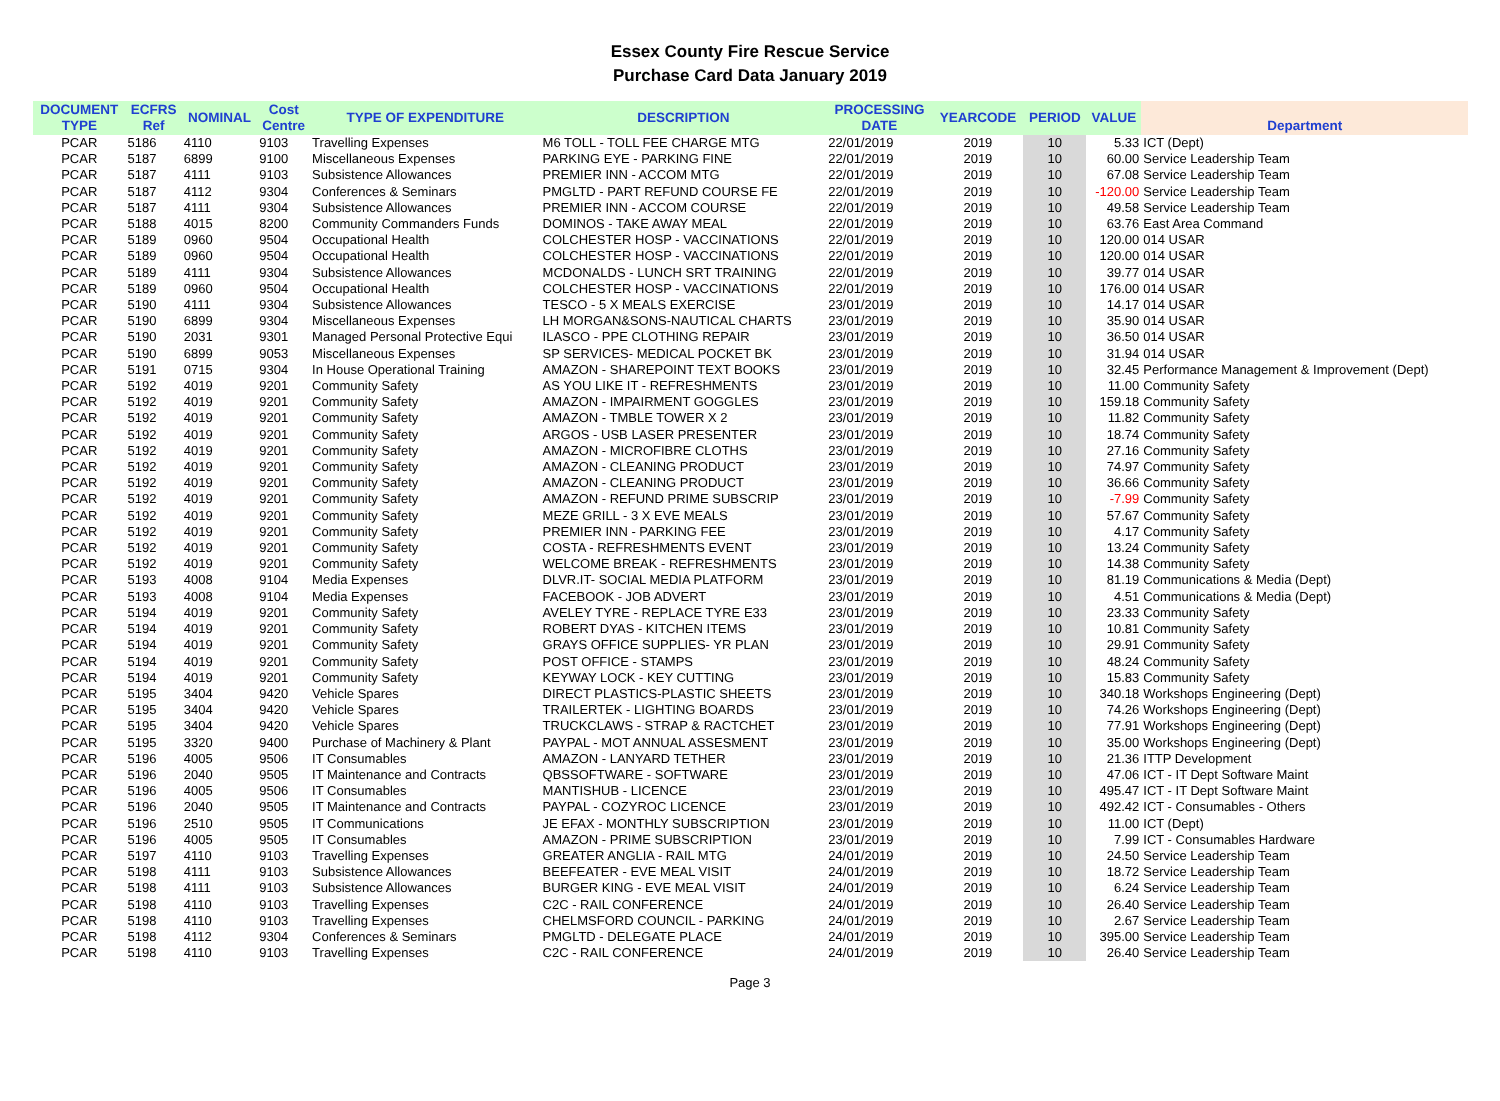Essex County Fire Rescue Service
Purchase Card Data January 2019
| DOCUMENT TYPE | ECFRS Ref | NOMINAL | Cost Centre | TYPE OF EXPENDITURE | DESCRIPTION | PROCESSING DATE | YEARCODE | PERIOD | VALUE | Department |
| --- | --- | --- | --- | --- | --- | --- | --- | --- | --- | --- |
| PCAR | 5186 | 4110 | 9103 | Travelling Expenses | M6 TOLL - TOLL FEE CHARGE MTG | 22/01/2019 | 2019 | 10 | 5.33 | ICT (Dept) |
| PCAR | 5187 | 6899 | 9100 | Miscellaneous Expenses | PARKING EYE - PARKING FINE | 22/01/2019 | 2019 | 10 | 60.00 | Service Leadership Team |
| PCAR | 5187 | 4111 | 9103 | Subsistence Allowances | PREMIER INN - ACCOM MTG | 22/01/2019 | 2019 | 10 | 67.08 | Service Leadership Team |
| PCAR | 5187 | 4112 | 9304 | Conferences & Seminars | PMGLTD - PART REFUND COURSE FE | 22/01/2019 | 2019 | 10 | -120.00 | Service Leadership Team |
| PCAR | 5187 | 4111 | 9304 | Subsistence Allowances | PREMIER INN - ACCOM COURSE | 22/01/2019 | 2019 | 10 | 49.58 | Service Leadership Team |
| PCAR | 5188 | 4015 | 8200 | Community Commanders Funds | DOMINOS - TAKE AWAY MEAL | 22/01/2019 | 2019 | 10 | 63.76 | East Area Command |
| PCAR | 5189 | 0960 | 9504 | Occupational Health | COLCHESTER HOSP - VACCINATIONS | 22/01/2019 | 2019 | 10 | 120.00 | 014 USAR |
| PCAR | 5189 | 0960 | 9504 | Occupational Health | COLCHESTER HOSP - VACCINATIONS | 22/01/2019 | 2019 | 10 | 120.00 | 014 USAR |
| PCAR | 5189 | 4111 | 9304 | Subsistence Allowances | MCDONALDS - LUNCH SRT TRAINING | 22/01/2019 | 2019 | 10 | 39.77 | 014 USAR |
| PCAR | 5189 | 0960 | 9504 | Occupational Health | COLCHESTER HOSP - VACCINATIONS | 22/01/2019 | 2019 | 10 | 176.00 | 014 USAR |
| PCAR | 5190 | 4111 | 9304 | Subsistence Allowances | TESCO - 5 X MEALS EXERCISE | 23/01/2019 | 2019 | 10 | 14.17 | 014 USAR |
| PCAR | 5190 | 6899 | 9304 | Miscellaneous Expenses | LH MORGAN&SONS-NAUTICAL CHARTS | 23/01/2019 | 2019 | 10 | 35.90 | 014 USAR |
| PCAR | 5190 | 2031 | 9301 | Managed Personal Protective Equi | ILASCO - PPE CLOTHING REPAIR | 23/01/2019 | 2019 | 10 | 36.50 | 014 USAR |
| PCAR | 5190 | 6899 | 9053 | Miscellaneous Expenses | SP SERVICES- MEDICAL POCKET BK | 23/01/2019 | 2019 | 10 | 31.94 | 014 USAR |
| PCAR | 5191 | 0715 | 9304 | In House Operational Training | AMAZON - SHAREPOINT TEXT BOOKS | 23/01/2019 | 2019 | 10 | 32.45 | Performance Management & Improvement (Dept) |
| PCAR | 5192 | 4019 | 9201 | Community Safety | AS YOU LIKE IT - REFRESHMENTS | 23/01/2019 | 2019 | 10 | 11.00 | Community Safety |
| PCAR | 5192 | 4019 | 9201 | Community Safety | AMAZON - IMPAIRMENT GOGGLES | 23/01/2019 | 2019 | 10 | 159.18 | Community Safety |
| PCAR | 5192 | 4019 | 9201 | Community Safety | AMAZON - TMBLE TOWER X 2 | 23/01/2019 | 2019 | 10 | 11.82 | Community Safety |
| PCAR | 5192 | 4019 | 9201 | Community Safety | ARGOS - USB LASER PRESENTER | 23/01/2019 | 2019 | 10 | 18.74 | Community Safety |
| PCAR | 5192 | 4019 | 9201 | Community Safety | AMAZON - MICROFIBRE CLOTHS | 23/01/2019 | 2019 | 10 | 27.16 | Community Safety |
| PCAR | 5192 | 4019 | 9201 | Community Safety | AMAZON - CLEANING PRODUCT | 23/01/2019 | 2019 | 10 | 74.97 | Community Safety |
| PCAR | 5192 | 4019 | 9201 | Community Safety | AMAZON - CLEANING PRODUCT | 23/01/2019 | 2019 | 10 | 36.66 | Community Safety |
| PCAR | 5192 | 4019 | 9201 | Community Safety | AMAZON - REFUND PRIME SUBSCRIP | 23/01/2019 | 2019 | 10 | -7.99 | Community Safety |
| PCAR | 5192 | 4019 | 9201 | Community Safety | MEZE GRILL - 3 X EVE MEALS | 23/01/2019 | 2019 | 10 | 57.67 | Community Safety |
| PCAR | 5192 | 4019 | 9201 | Community Safety | PREMIER INN - PARKING FEE | 23/01/2019 | 2019 | 10 | 4.17 | Community Safety |
| PCAR | 5192 | 4019 | 9201 | Community Safety | COSTA - REFRESHMENTS EVENT | 23/01/2019 | 2019 | 10 | 13.24 | Community Safety |
| PCAR | 5192 | 4019 | 9201 | Community Safety | WELCOME BREAK - REFRESHMENTS | 23/01/2019 | 2019 | 10 | 14.38 | Community Safety |
| PCAR | 5193 | 4008 | 9104 | Media Expenses | DLVR.IT- SOCIAL MEDIA PLATFORM | 23/01/2019 | 2019 | 10 | 81.19 | Communications & Media (Dept) |
| PCAR | 5193 | 4008 | 9104 | Media Expenses | FACEBOOK - JOB ADVERT | 23/01/2019 | 2019 | 10 | 4.51 | Communications & Media (Dept) |
| PCAR | 5194 | 4019 | 9201 | Community Safety | AVELEY TYRE - REPLACE TYRE E33 | 23/01/2019 | 2019 | 10 | 23.33 | Community Safety |
| PCAR | 5194 | 4019 | 9201 | Community Safety | ROBERT DYAS - KITCHEN ITEMS | 23/01/2019 | 2019 | 10 | 10.81 | Community Safety |
| PCAR | 5194 | 4019 | 9201 | Community Safety | GRAYS OFFICE SUPPLIES- YR PLAN | 23/01/2019 | 2019 | 10 | 29.91 | Community Safety |
| PCAR | 5194 | 4019 | 9201 | Community Safety | POST OFFICE - STAMPS | 23/01/2019 | 2019 | 10 | 48.24 | Community Safety |
| PCAR | 5194 | 4019 | 9201 | Community Safety | KEYWAY LOCK - KEY CUTTING | 23/01/2019 | 2019 | 10 | 15.83 | Community Safety |
| PCAR | 5195 | 3404 | 9420 | Vehicle Spares | DIRECT PLASTICS-PLASTIC SHEETS | 23/01/2019 | 2019 | 10 | 340.18 | Workshops Engineering (Dept) |
| PCAR | 5195 | 3404 | 9420 | Vehicle Spares | TRAILERTEK - LIGHTING BOARDS | 23/01/2019 | 2019 | 10 | 74.26 | Workshops Engineering (Dept) |
| PCAR | 5195 | 3404 | 9420 | Vehicle Spares | TRUCKCLAWS - STRAP & RACTCHET | 23/01/2019 | 2019 | 10 | 77.91 | Workshops Engineering (Dept) |
| PCAR | 5195 | 3320 | 9400 | Purchase of Machinery & Plant | PAYPAL - MOT ANNUAL ASSESMENT | 23/01/2019 | 2019 | 10 | 35.00 | Workshops Engineering (Dept) |
| PCAR | 5196 | 4005 | 9506 | IT Consumables | AMAZON - LANYARD TETHER | 23/01/2019 | 2019 | 10 | 21.36 | ITTP Development |
| PCAR | 5196 | 2040 | 9505 | IT Maintenance and Contracts | QBSSOFTWARE - SOFTWARE | 23/01/2019 | 2019 | 10 | 47.06 | ICT - IT Dept Software Maint |
| PCAR | 5196 | 4005 | 9506 | IT Consumables | MANTISHUB - LICENCE | 23/01/2019 | 2019 | 10 | 495.47 | ICT - IT Dept Software Maint |
| PCAR | 5196 | 2040 | 9505 | IT Maintenance and Contracts | PAYPAL - COZYROC LICENCE | 23/01/2019 | 2019 | 10 | 492.42 | ICT - Consumables - Others |
| PCAR | 5196 | 2510 | 9505 | IT Communications | JE EFAX - MONTHLY SUBSCRIPTION | 23/01/2019 | 2019 | 10 | 11.00 | ICT (Dept) |
| PCAR | 5196 | 4005 | 9505 | IT Consumables | AMAZON - PRIME SUBSCRIPTION | 23/01/2019 | 2019 | 10 | 7.99 | ICT - Consumables Hardware |
| PCAR | 5197 | 4110 | 9103 | Travelling Expenses | GREATER ANGLIA - RAIL MTG | 24/01/2019 | 2019 | 10 | 24.50 | Service Leadership Team |
| PCAR | 5198 | 4111 | 9103 | Subsistence Allowances | BEEFEATER - EVE MEAL VISIT | 24/01/2019 | 2019 | 10 | 18.72 | Service Leadership Team |
| PCAR | 5198 | 4111 | 9103 | Subsistence Allowances | BURGER KING - EVE MEAL VISIT | 24/01/2019 | 2019 | 10 | 6.24 | Service Leadership Team |
| PCAR | 5198 | 4110 | 9103 | Travelling Expenses | C2C - RAIL CONFERENCE | 24/01/2019 | 2019 | 10 | 26.40 | Service Leadership Team |
| PCAR | 5198 | 4110 | 9103 | Travelling Expenses | CHELMSFORD COUNCIL - PARKING | 24/01/2019 | 2019 | 10 | 2.67 | Service Leadership Team |
| PCAR | 5198 | 4112 | 9304 | Conferences & Seminars | PMGLTD - DELEGATE PLACE | 24/01/2019 | 2019 | 10 | 395.00 | Service Leadership Team |
| PCAR | 5198 | 4110 | 9103 | Travelling Expenses | C2C - RAIL CONFERENCE | 24/01/2019 | 2019 | 10 | 26.40 | Service Leadership Team |
Page 3